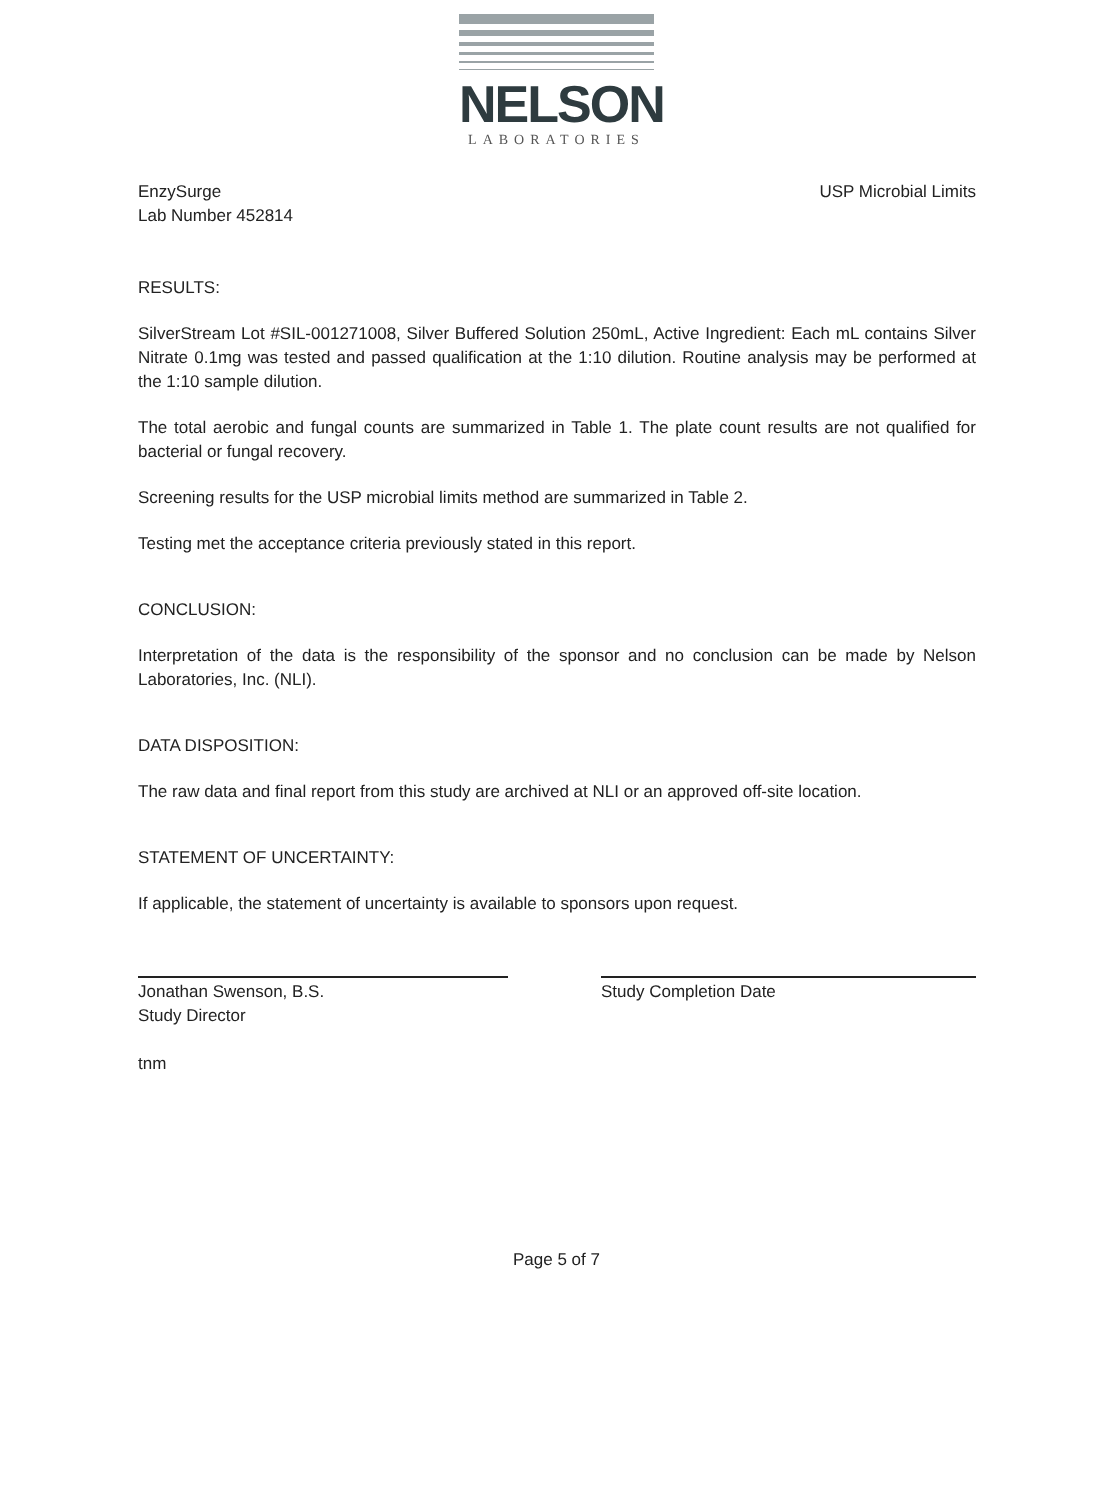NELSON
LABORATORIES
EnzySurge
Lab Number 452814
USP Microbial Limits
RESULTS:
SilverStream Lot #SIL-001271008, Silver Buffered Solution 250mL, Active Ingredient: Each mL contains Silver Nitrate 0.1mg was tested and passed qualification at the 1:10 dilution. Routine analysis may be performed at the 1:10 sample dilution.
The total aerobic and fungal counts are summarized in Table 1. The plate count results are not qualified for bacterial or fungal recovery.
Screening results for the USP microbial limits method are summarized in Table 2.
Testing met the acceptance criteria previously stated in this report.
CONCLUSION:
Interpretation of the data is the responsibility of the sponsor and no conclusion can be made by Nelson Laboratories, Inc. (NLI).
DATA DISPOSITION:
The raw data and final report from this study are archived at NLI or an approved off-site location.
STATEMENT OF UNCERTAINTY:
If applicable, the statement of uncertainty is available to sponsors upon request.
Jonathan Swenson, B.S.
Study Director
Study Completion Date
tnm
Page 5 of 7